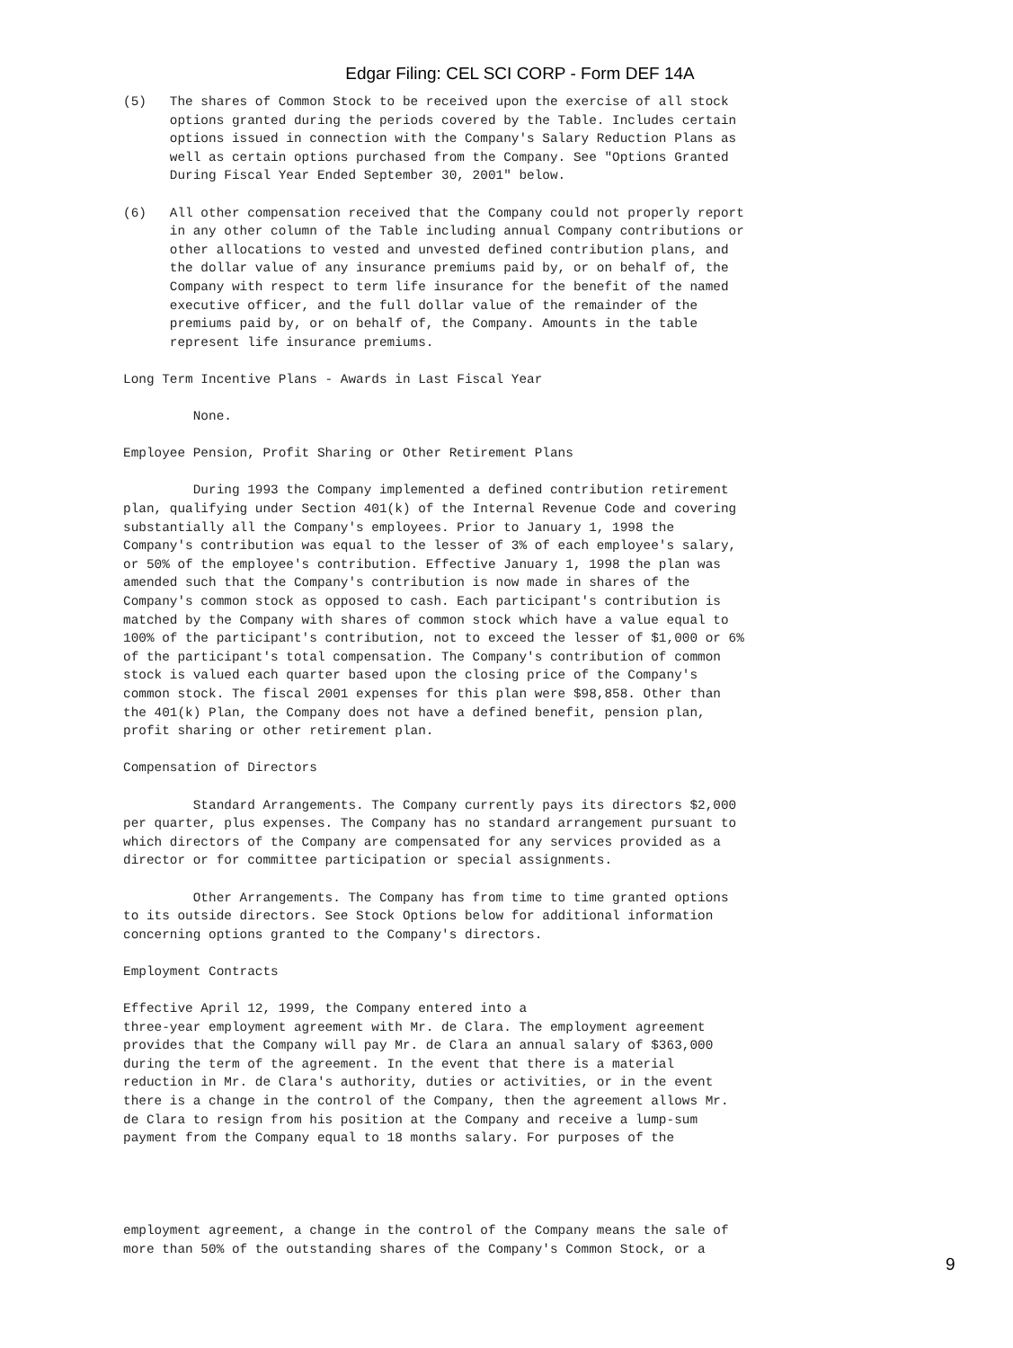Edgar Filing: CEL SCI CORP - Form DEF 14A
(5)   The shares of Common Stock to be received upon the exercise of all stock
      options granted during the periods covered by the Table. Includes certain
      options issued in connection with the Company's Salary Reduction Plans as
      well as certain options purchased from the Company. See "Options Granted
      During Fiscal Year Ended September 30, 2001" below.

(6)   All other compensation received that the Company could not properly report
      in any other column of the Table including annual Company contributions or
      other allocations to vested and unvested defined contribution plans, and
      the dollar value of any insurance premiums paid by, or on behalf of, the
      Company with respect to term life insurance for the benefit of the named
      executive officer, and the full dollar value of the remainder of the
      premiums paid by, or on behalf of, the Company. Amounts in the table
      represent life insurance premiums.

Long Term Incentive Plans - Awards in Last Fiscal Year

         None.

Employee Pension, Profit Sharing or Other Retirement Plans

         During 1993 the Company implemented a defined contribution retirement
plan, qualifying under Section 401(k) of the Internal Revenue Code and covering
substantially all the Company's employees. Prior to January 1, 1998 the
Company's contribution was equal to the lesser of 3% of each employee's salary,
or 50% of the employee's contribution. Effective January 1, 1998 the plan was
amended such that the Company's contribution is now made in shares of the
Company's common stock as opposed to cash. Each participant's contribution is
matched by the Company with shares of common stock which have a value equal to
100% of the participant's contribution, not to exceed the lesser of $1,000 or 6%
of the participant's total compensation. The Company's contribution of common
stock is valued each quarter based upon the closing price of the Company's
common stock. The fiscal 2001 expenses for this plan were $98,858. Other than
the 401(k) Plan, the Company does not have a defined benefit, pension plan,
profit sharing or other retirement plan.

Compensation of Directors

         Standard Arrangements. The Company currently pays its directors $2,000
per quarter, plus expenses. The Company has no standard arrangement pursuant to
which directors of the Company are compensated for any services provided as a
director or for committee participation or special assignments.

         Other Arrangements. The Company has from time to time granted options
to its outside directors. See Stock Options below for additional information
concerning options granted to the Company's directors.

Employment Contracts

Effective April 12, 1999, the Company entered into a
three-year employment agreement with Mr. de Clara. The employment agreement
provides that the Company will pay Mr. de Clara an annual salary of $363,000
during the term of the agreement. In the event that there is a material
reduction in Mr. de Clara's authority, duties or activities, or in the event
there is a change in the control of the Company, then the agreement allows Mr.
de Clara to resign from his position at the Company and receive a lump-sum
payment from the Company equal to 18 months salary. For purposes of the




employment agreement, a change in the control of the Company means the sale of
more than 50% of the outstanding shares of the Company's Common Stock, or a
9